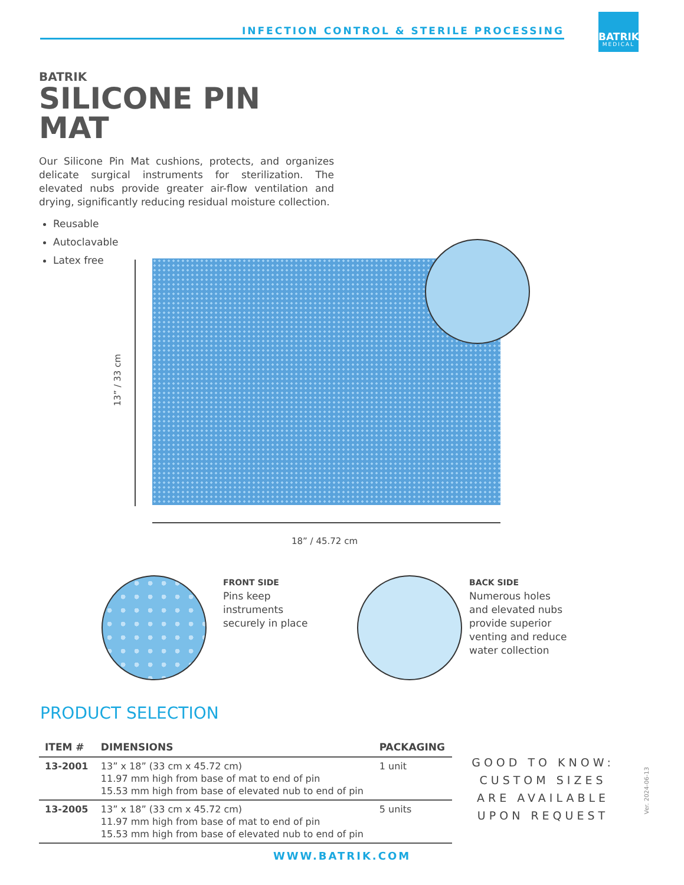INFECTION CONTROL & STERILE PROCESSING
BATRIK
MEDICAL
BATRIK
SILICONE PIN MAT
Our Silicone Pin Mat cushions, protects, and organizes delicate surgical instruments for sterilization. The elevated nubs provide greater air-flow ventilation and drying, significantly reducing residual moisture collection.
Reusable
Autoclavable
Latex free
13” / 33 cm
18” / 45.72 cm
FRONT SIDE
Pins keep
instruments
securely in place
BACK SIDE
Numerous holes
and elevated nubs
provide superior
venting and reduce
water collection
PRODUCT SELECTION
| ITEM # | DIMENSIONS | PACKAGING |
| --- | --- | --- |
| 13-2001 | 13” x 18” (33 cm x 45.72 cm) 11.97 mm high from base of mat to end of pin 15.53 mm high from base of elevated nub to end of pin | 1 unit |
| 13-2005 | 13” x 18” (33 cm x 45.72 cm) 11.97 mm high from base of mat to end of pin 15.53 mm high from base of elevated nub to end of pin | 5 units |
GOOD TO KNOW:
CUSTOM SIZES
ARE AVAILABLE
UPON REQUEST
Ver. 2024-06-13
WWW.BATRIK.COM